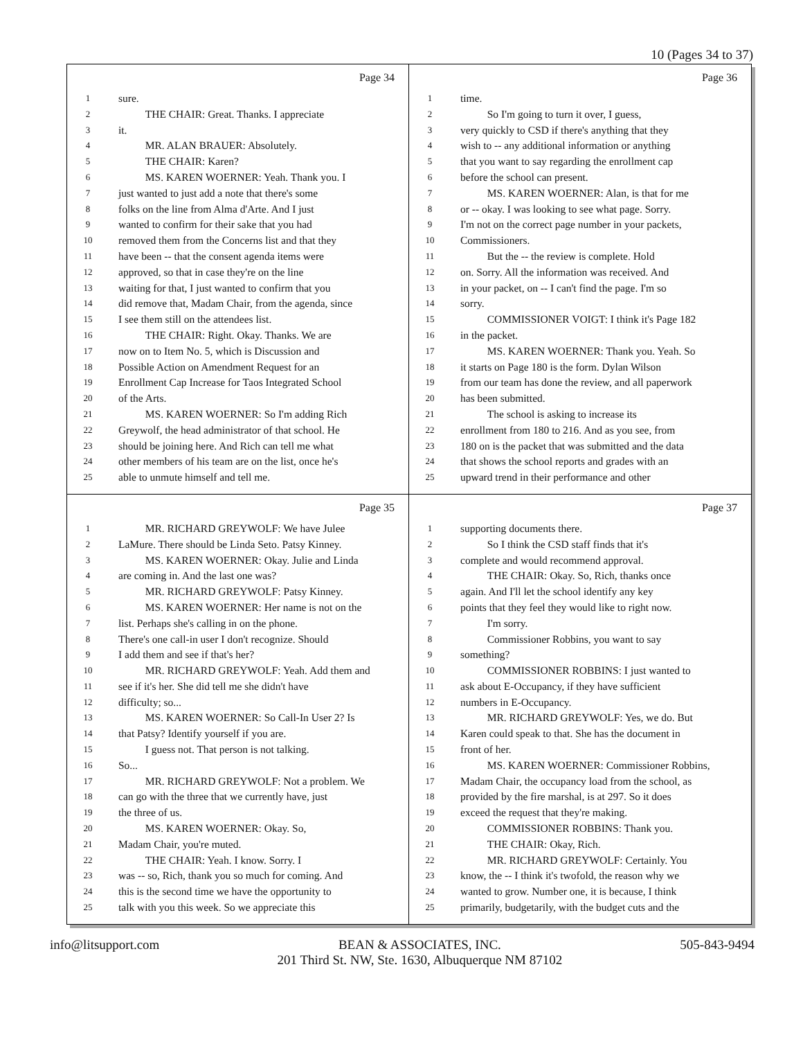10 (Pages 34 to 37)
Page 34
1 sure.
2   THE CHAIR: Great. Thanks. I appreciate
3 it.
4   MR. ALAN BRAUER: Absolutely.
5   THE CHAIR: Karen?
6   MS. KAREN WOERNER: Yeah. Thank you. I
7 just wanted to just add a note that there's some
8 folks on the line from Alma d'Arte. And I just
9 wanted to confirm for their sake that you had
10 removed them from the Concerns list and that they
11 have been -- that the consent agenda items were
12 approved, so that in case they're on the line
13 waiting for that, I just wanted to confirm that you
14 did remove that, Madam Chair, from the agenda, since
15 I see them still on the attendees list.
16   THE CHAIR: Right. Okay. Thanks. We are
17 now on to Item No. 5, which is Discussion and
18 Possible Action on Amendment Request for an
19 Enrollment Cap Increase for Taos Integrated School
20 of the Arts.
21   MS. KAREN WOERNER: So I'm adding Rich
22 Greywolf, the head administrator of that school. He
23 should be joining here. And Rich can tell me what
24 other members of his team are on the list, once he's
25 able to unmute himself and tell me.
Page 36
1 time.
2   So I'm going to turn it over, I guess,
3 very quickly to CSD if there's anything that they
4 wish to -- any additional information or anything
5 that you want to say regarding the enrollment cap
6 before the school can present.
7   MS. KAREN WOERNER: Alan, is that for me
8 or -- okay. I was looking to see what page. Sorry.
9 I'm not on the correct page number in your packets,
10 Commissioners.
11   But the -- the review is complete. Hold
12 on. Sorry. All the information was received. And
13 in your packet, on -- I can't find the page. I'm so
14 sorry.
15   COMMISSIONER VOIGT: I think it's Page 182
16 in the packet.
17   MS. KAREN WOERNER: Thank you. Yeah. So
18 it starts on Page 180 is the form. Dylan Wilson
19 from our team has done the review, and all paperwork
20 has been submitted.
21   The school is asking to increase its
22 enrollment from 180 to 216. And as you see, from
23 180 on is the packet that was submitted and the data
24 that shows the school reports and grades with an
25 upward trend in their performance and other
Page 35
1   MR. RICHARD GREYWOLF: We have Julee
2 LaMure. There should be Linda Seto. Patsy Kinney.
3   MS. KAREN WOERNER: Okay. Julie and Linda
4 are coming in. And the last one was?
5   MR. RICHARD GREYWOLF: Patsy Kinney.
6   MS. KAREN WOERNER: Her name is not on the
7 list. Perhaps she's calling in on the phone.
8 There's one call-in user I don't recognize. Should
9 I add them and see if that's her?
10   MR. RICHARD GREYWOLF: Yeah. Add them and
11 see if it's her. She did tell me she didn't have
12 difficulty; so...
13   MS. KAREN WOERNER: So Call-In User 2? Is
14 that Patsy? Identify yourself if you are.
15   I guess not. That person is not talking.
16 So...
17   MR. RICHARD GREYWOLF: Not a problem. We
18 can go with the three that we currently have, just
19 the three of us.
20   MS. KAREN WOERNER: Okay. So,
21 Madam Chair, you're muted.
22   THE CHAIR: Yeah. I know. Sorry. I
23 was -- so, Rich, thank you so much for coming. And
24 this is the second time we have the opportunity to
25 talk with you this week. So we appreciate this
Page 37
1 supporting documents there.
2   So I think the CSD staff finds that it's
3 complete and would recommend approval.
4   THE CHAIR: Okay. So, Rich, thanks once
5 again. And I'll let the school identify any key
6 points that they feel they would like to right now.
7   I'm sorry.
8   Commissioner Robbins, you want to say
9 something?
10   COMMISSIONER ROBBINS: I just wanted to
11 ask about E-Occupancy, if they have sufficient
12 numbers in E-Occupancy.
13   MR. RICHARD GREYWOLF: Yes, we do. But
14 Karen could speak to that. She has the document in
15 front of her.
16   MS. KAREN WOERNER: Commissioner Robbins,
17 Madam Chair, the occupancy load from the school, as
18 provided by the fire marshal, is at 297. So it does
19 exceed the request that they're making.
20   COMMISSIONER ROBBINS: Thank you.
21   THE CHAIR: Okay, Rich.
22   MR. RICHARD GREYWOLF: Certainly. You
23 know, the -- I think it's twofold, the reason why we
24 wanted to grow. Number one, it is because, I think
25 primarily, budgetarily, with the budget cuts and the
info@litsupport.com BEAN & ASSOCIATES, INC.
201 Third St. NW, Ste. 1630, Albuquerque NM 87102 505-843-9494